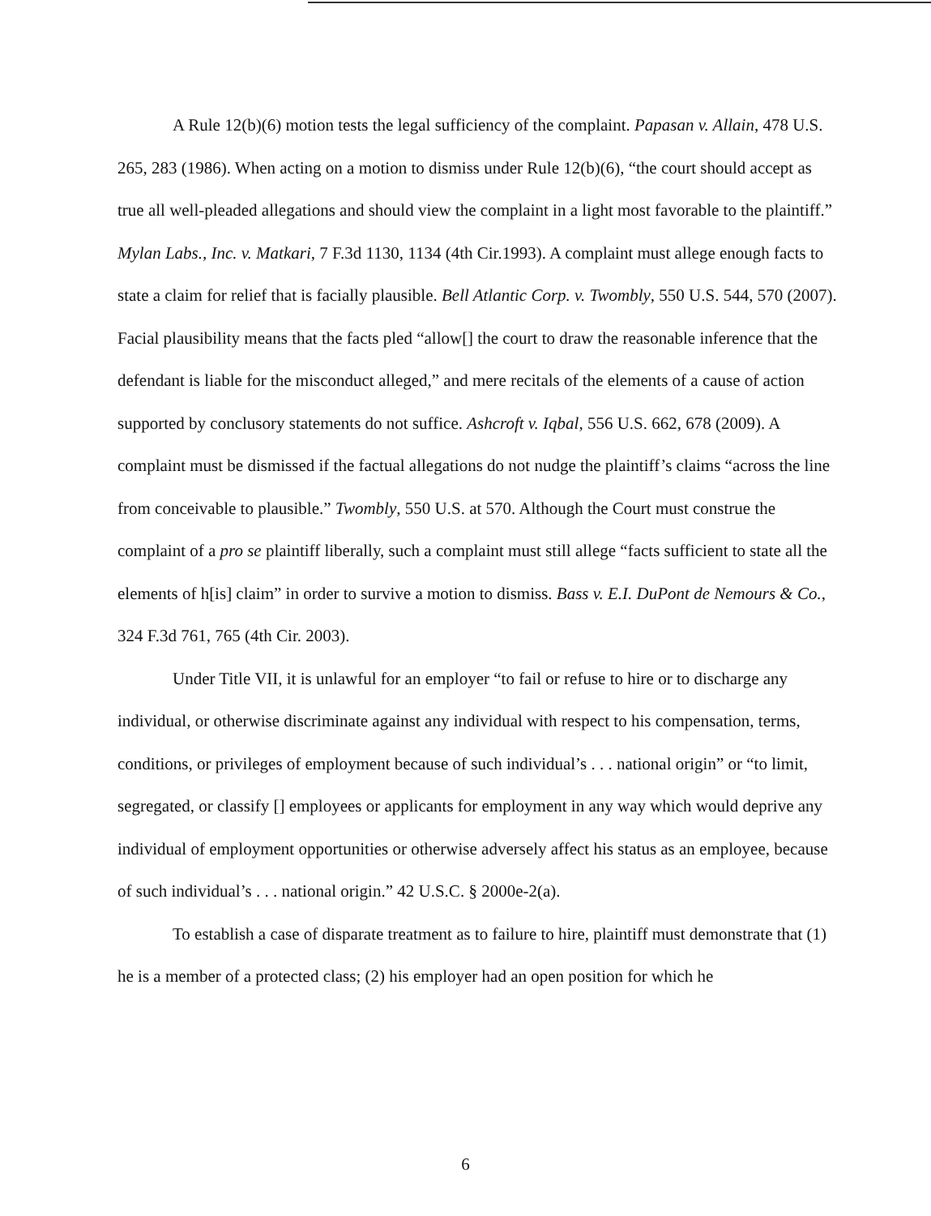A Rule 12(b)(6) motion tests the legal sufficiency of the complaint. Papasan v. Allain, 478 U.S. 265, 283 (1986). When acting on a motion to dismiss under Rule 12(b)(6), “the court should accept as true all well-pleaded allegations and should view the complaint in a light most favorable to the plaintiff.” Mylan Labs., Inc. v. Matkari, 7 F.3d 1130, 1134 (4th Cir.1993). A complaint must allege enough facts to state a claim for relief that is facially plausible. Bell Atlantic Corp. v. Twombly, 550 U.S. 544, 570 (2007). Facial plausibility means that the facts pled “allow[] the court to draw the reasonable inference that the defendant is liable for the misconduct alleged,” and mere recitals of the elements of a cause of action supported by conclusory statements do not suffice. Ashcroft v. Iqbal, 556 U.S. 662, 678 (2009). A complaint must be dismissed if the factual allegations do not nudge the plaintiff’s claims “across the line from conceivable to plausible.” Twombly, 550 U.S. at 570. Although the Court must construe the complaint of a pro se plaintiff liberally, such a complaint must still allege “facts sufficient to state all the elements of h[is] claim” in order to survive a motion to dismiss. Bass v. E.I. DuPont de Nemours & Co., 324 F.3d 761, 765 (4th Cir. 2003).
Under Title VII, it is unlawful for an employer “to fail or refuse to hire or to discharge any individual, or otherwise discriminate against any individual with respect to his compensation, terms, conditions, or privileges of employment because of such individual’s . . . national origin” or “to limit, segregated, or classify [] employees or applicants for employment in any way which would deprive any individual of employment opportunities or otherwise adversely affect his status as an employee, because of such individual’s . . . national origin.” 42 U.S.C. § 2000e-2(a).
To establish a case of disparate treatment as to failure to hire, plaintiff must demonstrate that (1) he is a member of a protected class; (2) his employer had an open position for which he
6